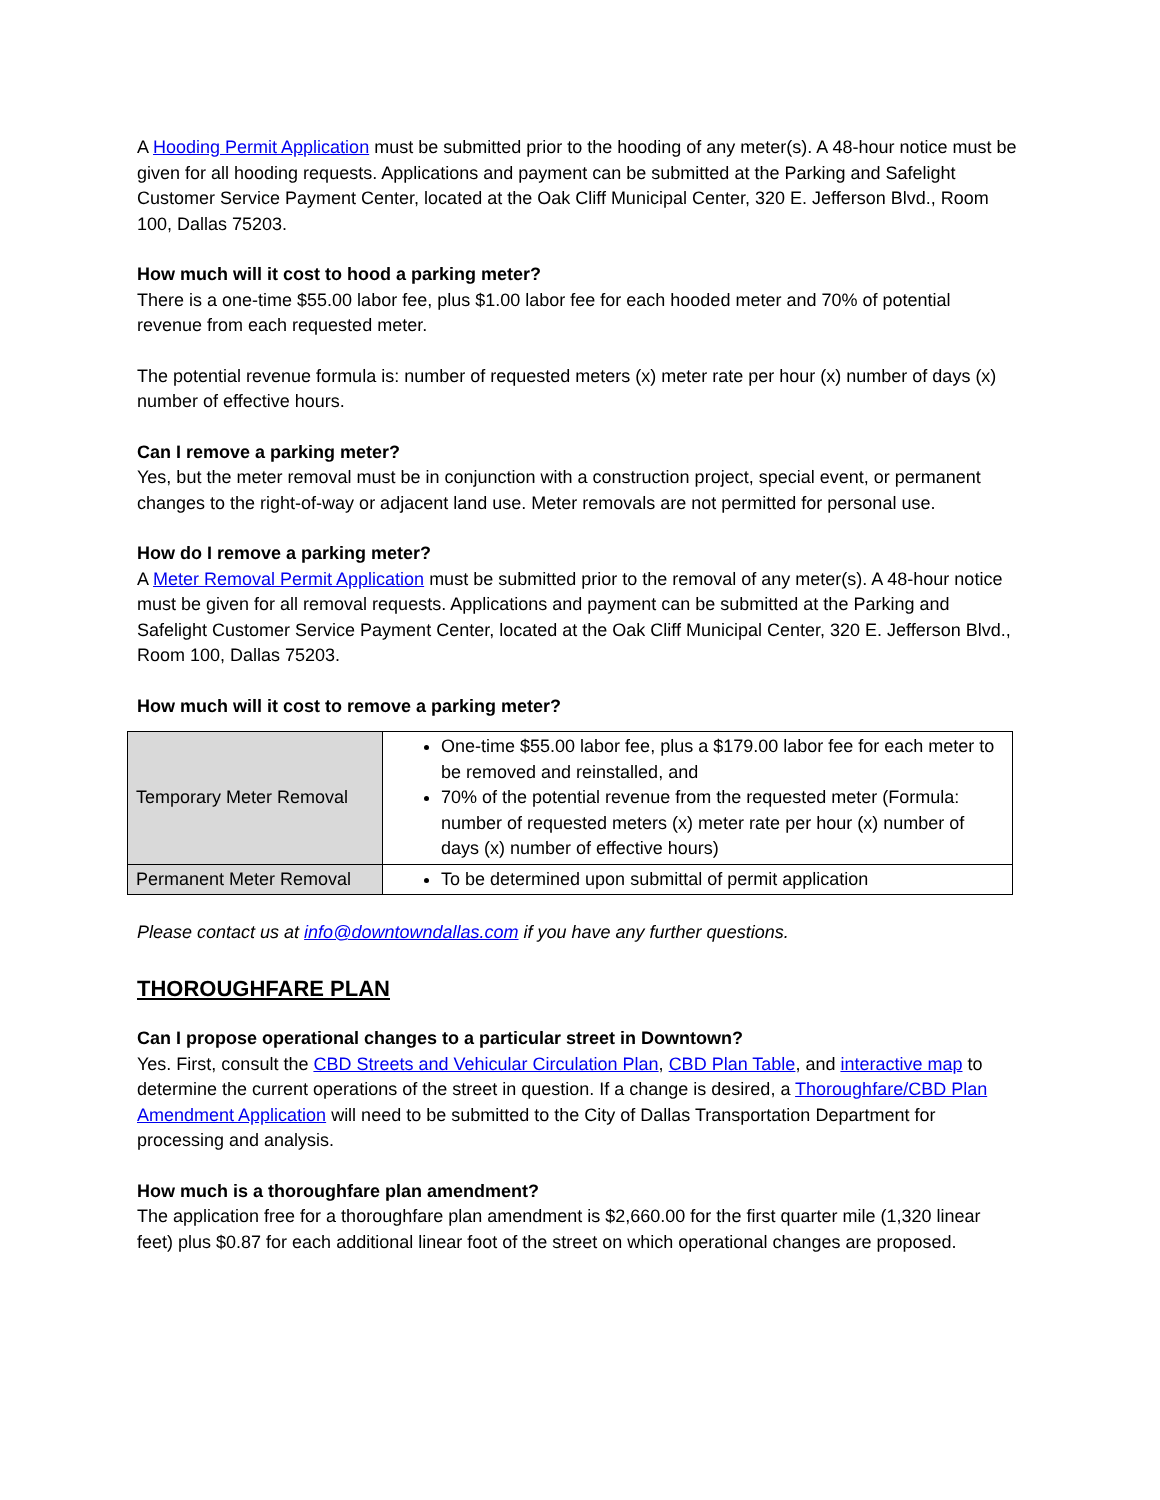A Hooding Permit Application must be submitted prior to the hooding of any meter(s). A 48-hour notice must be given for all hooding requests. Applications and payment can be submitted at the Parking and Safelight Customer Service Payment Center, located at the Oak Cliff Municipal Center, 320 E. Jefferson Blvd., Room 100, Dallas 75203.
How much will it cost to hood a parking meter?
There is a one-time $55.00 labor fee, plus $1.00 labor fee for each hooded meter and 70% of potential revenue from each requested meter.
The potential revenue formula is: number of requested meters (x) meter rate per hour (x) number of days (x) number of effective hours.
Can I remove a parking meter?
Yes, but the meter removal must be in conjunction with a construction project, special event, or permanent changes to the right-of-way or adjacent land use. Meter removals are not permitted for personal use.
How do I remove a parking meter?
A Meter Removal Permit Application must be submitted prior to the removal of any meter(s). A 48-hour notice must be given for all removal requests. Applications and payment can be submitted at the Parking and Safelight Customer Service Payment Center, located at the Oak Cliff Municipal Center, 320 E. Jefferson Blvd., Room 100, Dallas 75203.
How much will it cost to remove a parking meter?
| Temporary Meter Removal | One-time $55.00 labor fee, plus a $179.00 labor fee for each meter to be removed and reinstalled, and 70% of the potential revenue from the requested meter (Formula: number of requested meters (x) meter rate per hour (x) number of days (x) number of effective hours) |
| Permanent Meter Removal | To be determined upon submittal of permit application |
Please contact us at info@downtowndallas.com if you have any further questions.
THOROUGHFARE PLAN
Can I propose operational changes to a particular street in Downtown?
Yes. First, consult the CBD Streets and Vehicular Circulation Plan, CBD Plan Table, and interactive map to determine the current operations of the street in question. If a change is desired, a Thoroughfare/CBD Plan Amendment Application will need to be submitted to the City of Dallas Transportation Department for processing and analysis.
How much is a thoroughfare plan amendment?
The application free for a thoroughfare plan amendment is $2,660.00 for the first quarter mile (1,320 linear feet) plus $0.87 for each additional linear foot of the street on which operational changes are proposed.